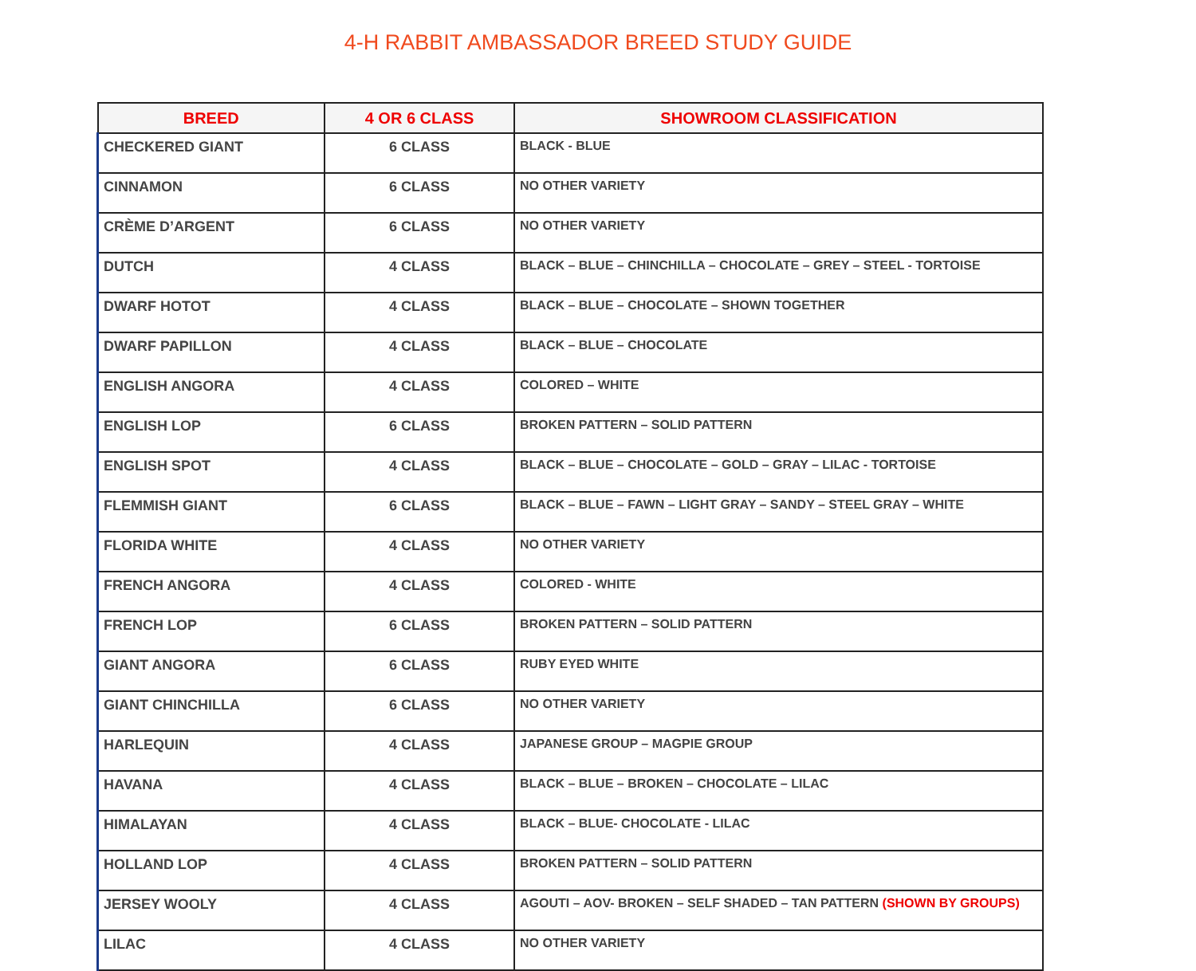4-H RABBIT AMBASSADOR BREED STUDY GUIDE
| BREED | 4 OR 6 CLASS | SHOWROOM CLASSIFICATION |
| --- | --- | --- |
| CHECKERED GIANT | 6 CLASS | BLACK - BLUE |
| CINNAMON | 6 CLASS | NO OTHER VARIETY |
| CRÈME D’ARGENT | 6 CLASS | NO OTHER VARIETY |
| DUTCH | 4 CLASS | BLACK – BLUE – CHINCHILLA – CHOCOLATE – GREY – STEEL - TORTOISE |
| DWARF HOTOT | 4 CLASS | BLACK – BLUE – CHOCOLATE – SHOWN TOGETHER |
| DWARF PAPILLON | 4 CLASS | BLACK – BLUE – CHOCOLATE |
| ENGLISH ANGORA | 4 CLASS | COLORED – WHITE |
| ENGLISH LOP | 6 CLASS | BROKEN PATTERN – SOLID PATTERN |
| ENGLISH SPOT | 4 CLASS | BLACK – BLUE – CHOCOLATE – GOLD – GRAY – LILAC - TORTOISE |
| FLEMMISH GIANT | 6 CLASS | BLACK – BLUE – FAWN – LIGHT GRAY – SANDY – STEEL GRAY – WHITE |
| FLORIDA WHITE | 4 CLASS | NO OTHER VARIETY |
| FRENCH ANGORA | 4 CLASS | COLORED - WHITE |
| FRENCH LOP | 6 CLASS | BROKEN PATTERN – SOLID PATTERN |
| GIANT ANGORA | 6 CLASS | RUBY EYED WHITE |
| GIANT CHINCHILLA | 6 CLASS | NO OTHER VARIETY |
| HARLEQUIN | 4 CLASS | JAPANESE GROUP – MAGPIE GROUP |
| HAVANA | 4 CLASS | BLACK – BLUE – BROKEN – CHOCOLATE – LILAC |
| HIMALAYAN | 4 CLASS | BLACK – BLUE- CHOCOLATE - LILAC |
| HOLLAND LOP | 4 CLASS | BROKEN PATTERN – SOLID PATTERN |
| JERSEY WOOLY | 4 CLASS | AGOUTI – AOV- BROKEN – SELF SHADED – TAN PATTERN (SHOWN BY GROUPS) |
| LILAC | 4 CLASS | NO OTHER VARIETY |